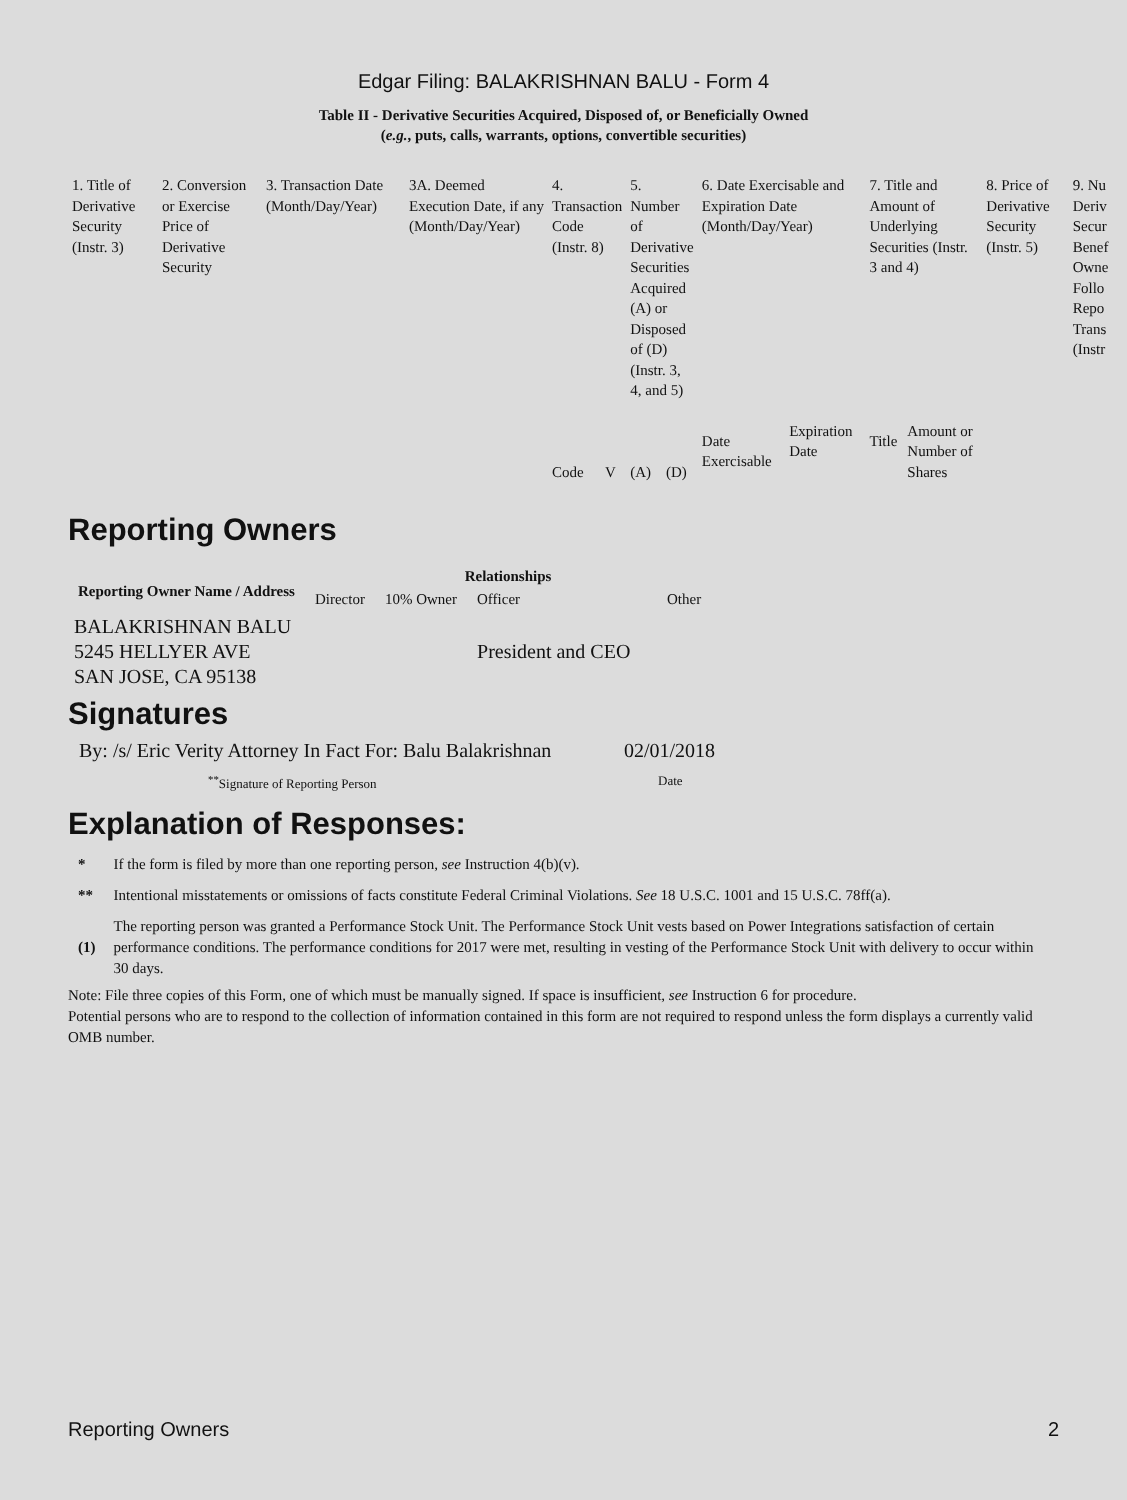Edgar Filing: BALAKRISHNAN BALU - Form 4
Table II - Derivative Securities Acquired, Disposed of, or Beneficially Owned
(e.g., puts, calls, warrants, options, convertible securities)
| 1. Title of Derivative Security (Instr. 3) | 2. Conversion or Exercise Price of Derivative Security | 3. Transaction Date (Month/Day/Year) | 3A. Deemed Execution Date, if any (Month/Day/Year) | 4. Transaction Code (Instr. 8) | | 5. Number of Derivative Securities Acquired (A) or Disposed of (D) (Instr. 3, 4, and 5) | | 6. Date Exercisable and Expiration Date (Month/Day/Year) | | 7. Title and Amount of Underlying Securities (Instr. 3 and 4) | | 8. Price of Derivative Security (Instr. 5) | 9. Nu Deriv Secur Benef Owne Follo Repo Trans (Instr |
| | | | | Code | V | (A) | (D) | Date Exercisable | Expiration Date | Title | Amount or Number of Shares | | |
Reporting Owners
| Reporting Owner Name / Address | Relationships | | | |
| --- | --- | --- | --- | --- |
| | Director | 10% Owner | Officer | Other |
| BALAKRISHNAN BALU 5245 HELLYER AVE SAN JOSE, CA 95138 | | | President and CEO | |
Signatures
By: /s/ Eric Verity Attorney In Fact For: Balu Balakrishnan
02/01/2018
<sup>**</sup> Signature of Reporting Person Date
Explanation of Responses:
| * | If the form is filed by more than one reporting person, see Instruction 4(b)(v). |
| ** | Intentional misstatements or omissions of facts constitute Federal Criminal Violations. See 18 U.S.C. 1001 and 15 U.S.C. 78ff(a). |
| (1) | The reporting person was granted a Performance Stock Unit. The Performance Stock Unit vests based on Power Integrations satisfaction of certain performance conditions. The performance conditions for 2017 were met, resulting in vesting of the Performance Stock Unit with delivery to occur within 30 days. |
Note: File three copies of this Form, one of which must be manually signed. If space is insufficient, see Instruction 6 for procedure.
Potential persons who are to respond to the collection of information contained in this form are not required to respond unless the form displays a currently valid OMB number.
Reporting Owners 2